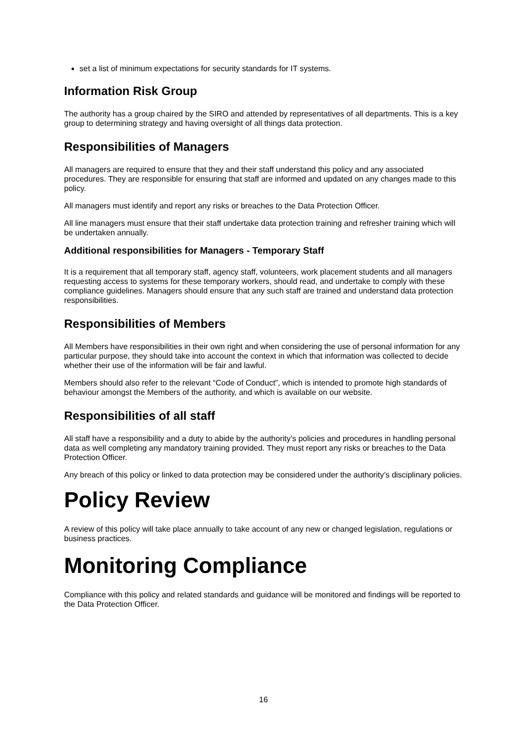set a list of minimum expectations for security standards for IT systems.
Information Risk Group
The authority has a group chaired by the SIRO and attended by representatives of all departments. This is a key group to determining strategy and having oversight of all things data protection.
Responsibilities of Managers
All managers are required to ensure that they and their staff understand this policy and any associated procedures. They are responsible for ensuring that staff are informed and updated on any changes made to this policy.
All managers must identify and report any risks or breaches to the Data Protection Officer.
All line managers must ensure that their staff undertake data protection training and refresher training which will be undertaken annually.
Additional responsibilities for Managers - Temporary Staff
It is a requirement that all temporary staff, agency staff, volunteers, work placement students and all managers requesting access to systems for these temporary workers, should read, and undertake to comply with these compliance guidelines. Managers should ensure that any such staff are trained and understand data protection responsibilities.
Responsibilities of Members
All Members have responsibilities in their own right and when considering the use of personal information for any particular purpose, they should take into account the context in which that information was collected to decide whether their use of the information will be fair and lawful.
Members should also refer to the relevant “Code of Conduct”, which is intended to promote high standards of behaviour amongst the Members of the authority, and which is available on our website.
Responsibilities of all staff
All staff have a responsibility and a duty to abide by the authority’s policies and procedures in handling personal data as well completing any mandatory training provided. They must report any risks or breaches to the Data Protection Officer.
Any breach of this policy or linked to data protection may be considered under the authority’s disciplinary policies.
Policy Review
A review of this policy will take place annually to take account of any new or changed legislation, regulations or business practices.
Monitoring Compliance
Compliance with this policy and related standards and guidance will be monitored and findings will be reported to the Data Protection Officer.
16